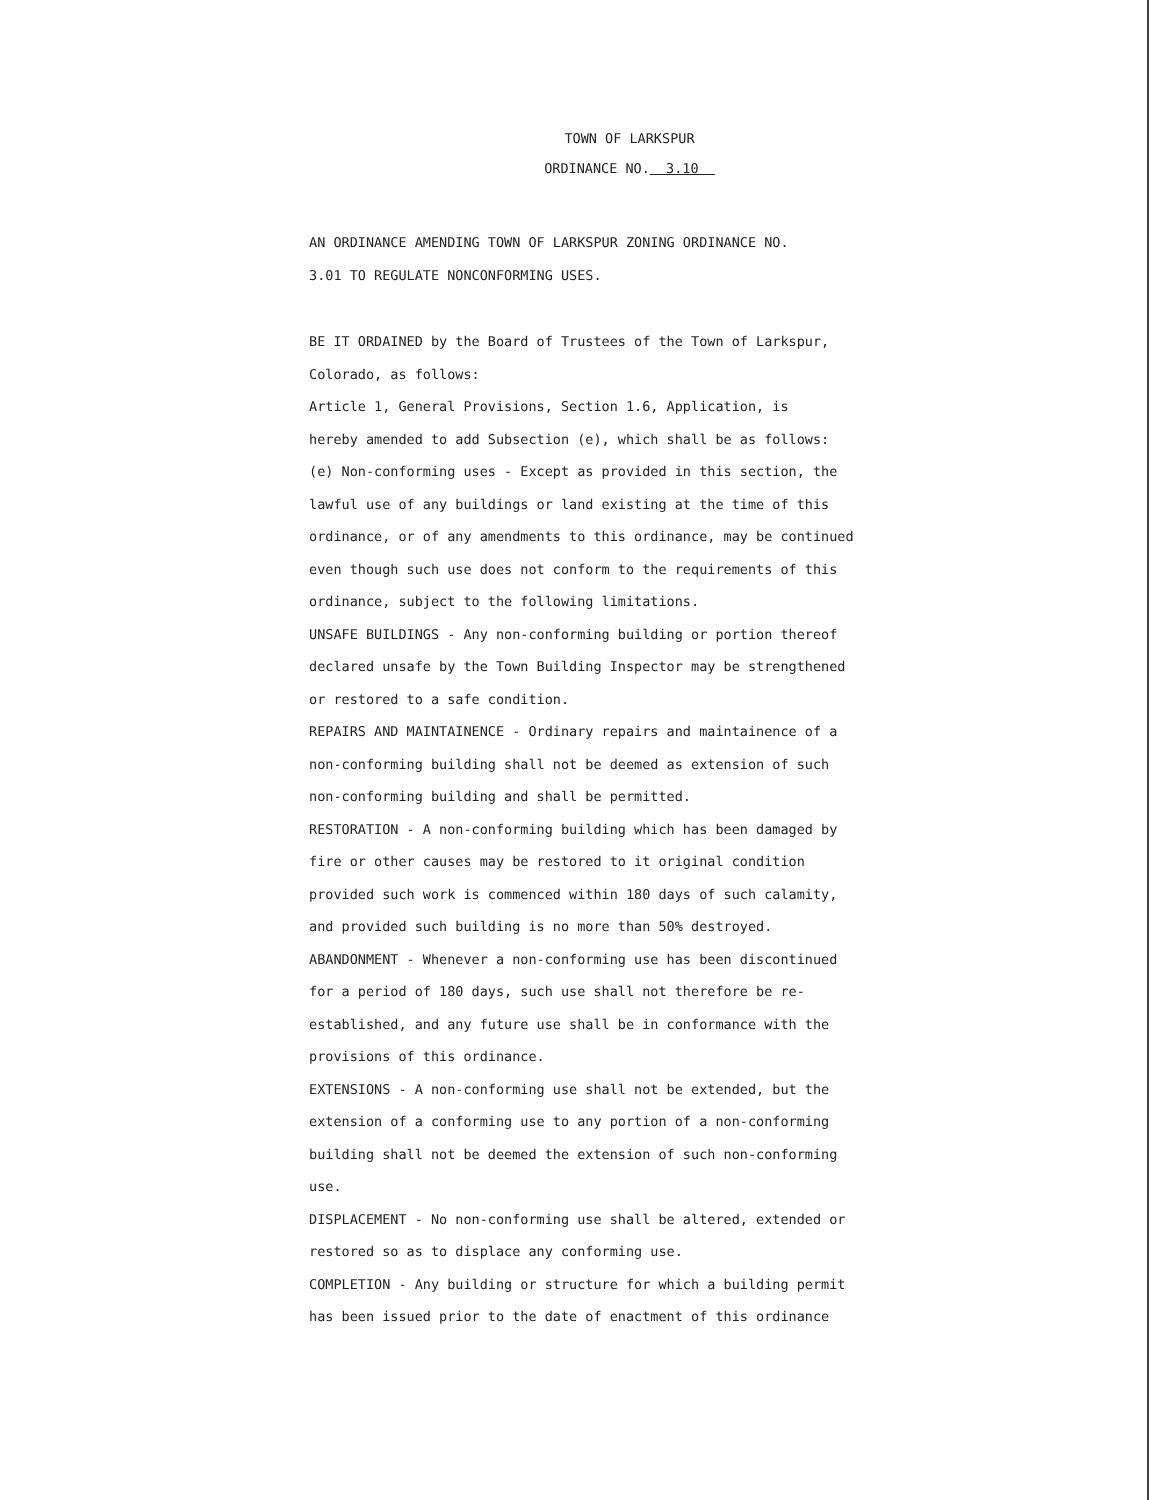TOWN OF LARKSPUR
ORDINANCE NO. 3.10
AN ORDINANCE AMENDING TOWN OF LARKSPUR ZONING ORDINANCE NO.
3.01 TO REGULATE NONCONFORMING USES.
BE IT ORDAINED by the Board of Trustees of the Town of Larkspur,
Colorado, as follows:
Article 1, General Provisions, Section 1.6, Application, is
hereby amended to add Subsection (e), which shall be as follows:
(e) Non-conforming uses - Except as provided in this section, the lawful use of any buildings or land existing at the time of this ordinance, or of any amendments to this ordinance, may be continued even though such use does not conform to the requirements of this ordinance, subject to the following limitations.
UNSAFE BUILDINGS - Any non-conforming building or portion thereof declared unsafe by the Town Building Inspector may be strengthened or restored to a safe condition.
REPAIRS AND MAINTAINENCE - Ordinary repairs and maintainence of a non-conforming building shall not be deemed as extension of such non-conforming building and shall be permitted.
RESTORATION - A non-conforming building which has been damaged by fire or other causes may be restored to it original condition provided such work is commenced within 180 days of such calamity, and provided such building is no more than 50% destroyed.
ABANDONMENT - Whenever a non-conforming use has been discontinued for a period of 180 days, such use shall not therefore be re-established, and any future use shall be in conformance with the provisions of this ordinance.
EXTENSIONS - A non-conforming use shall not be extended, but the extension of a conforming use to any portion of a non-conforming building shall not be deemed the extension of such non-conforming use.
DISPLACEMENT - No non-conforming use shall be altered, extended or restored so as to displace any conforming use.
COMPLETION - Any building or structure for which a building permit has been issued prior to the date of enactment of this ordinance